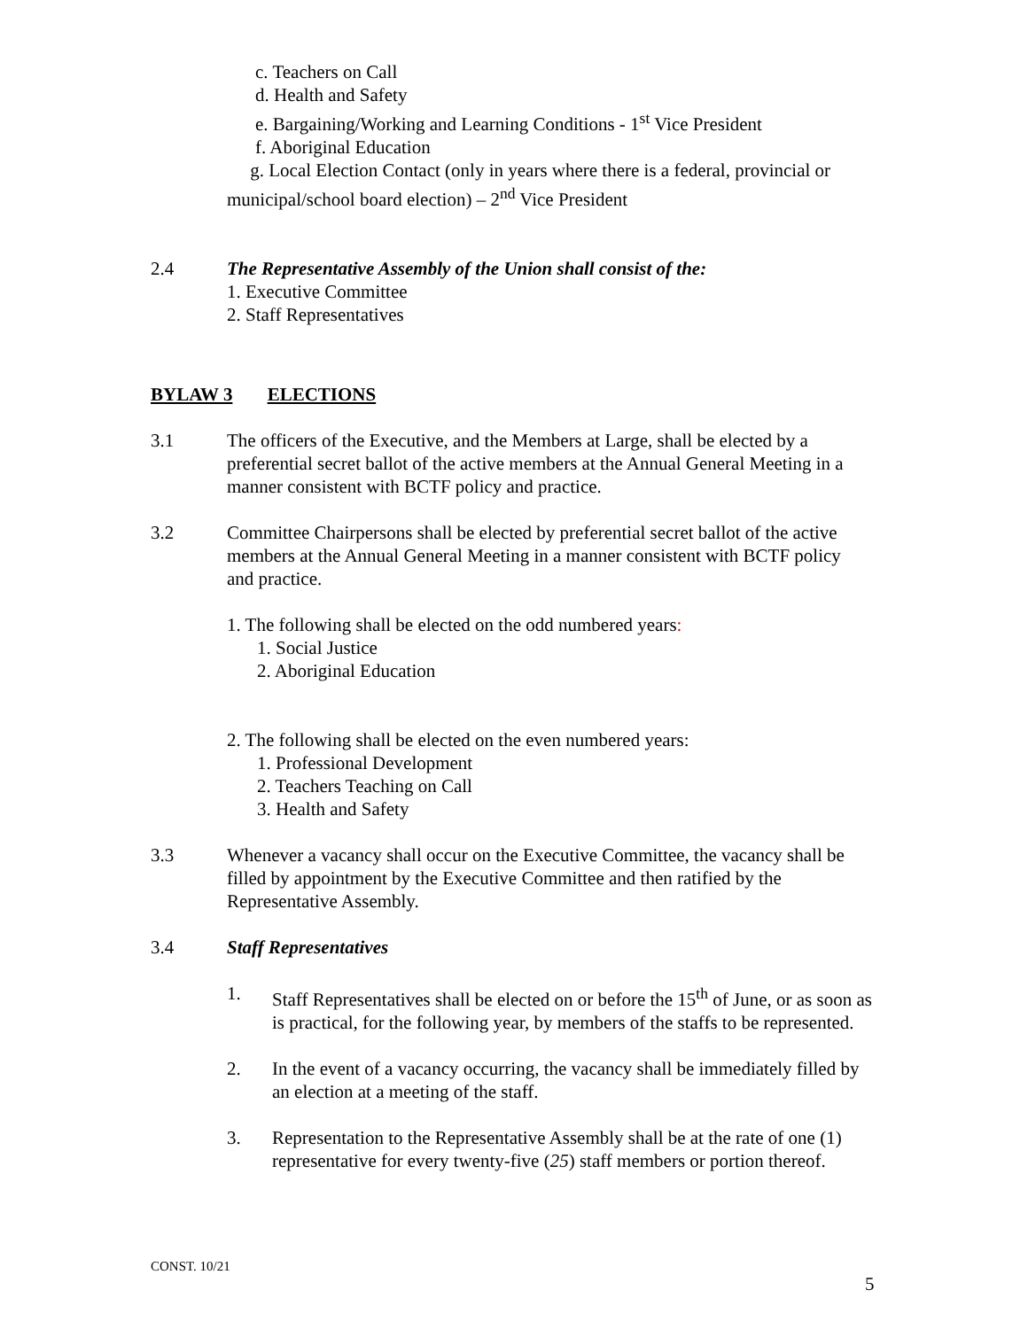c. Teachers on Call
d. Health and Safety
e. Bargaining/Working and Learning Conditions - 1<sup>st</sup> Vice President
f. Aboriginal Education
g. Local Election Contact (only in years where there is a federal, provincial or municipal/school board election) – 2<sup>nd</sup> Vice President
2.4 The Representative Assembly of the Union shall consist of the:
1. Executive Committee
2. Staff Representatives
BYLAW 3 ELECTIONS
3.1 The officers of the Executive, and the Members at Large, shall be elected by a preferential secret ballot of the active members at the Annual General Meeting in a manner consistent with BCTF policy and practice.
3.2 Committee Chairpersons shall be elected by preferential secret ballot of the active members at the Annual General Meeting in a manner consistent with BCTF policy and practice.
1. The following shall be elected on the odd numbered years:
1. Social Justice
2. Aboriginal Education
2. The following shall be elected on the even numbered years:
1. Professional Development
2. Teachers Teaching on Call
3. Health and Safety
3.3 Whenever a vacancy shall occur on the Executive Committee, the vacancy shall be filled by appointment by the Executive Committee and then ratified by the Representative Assembly.
3.4 Staff Representatives
1. Staff Representatives shall be elected on or before the 15<sup>th</sup> of June, or as soon as is practical, for the following year, by members of the staffs to be represented.
2. In the event of a vacancy occurring, the vacancy shall be immediately filled by an election at a meeting of the staff.
3. Representation to the Representative Assembly shall be at the rate of one (1) representative for every twenty-five (25) staff members or portion thereof.
CONST. 10/21
5